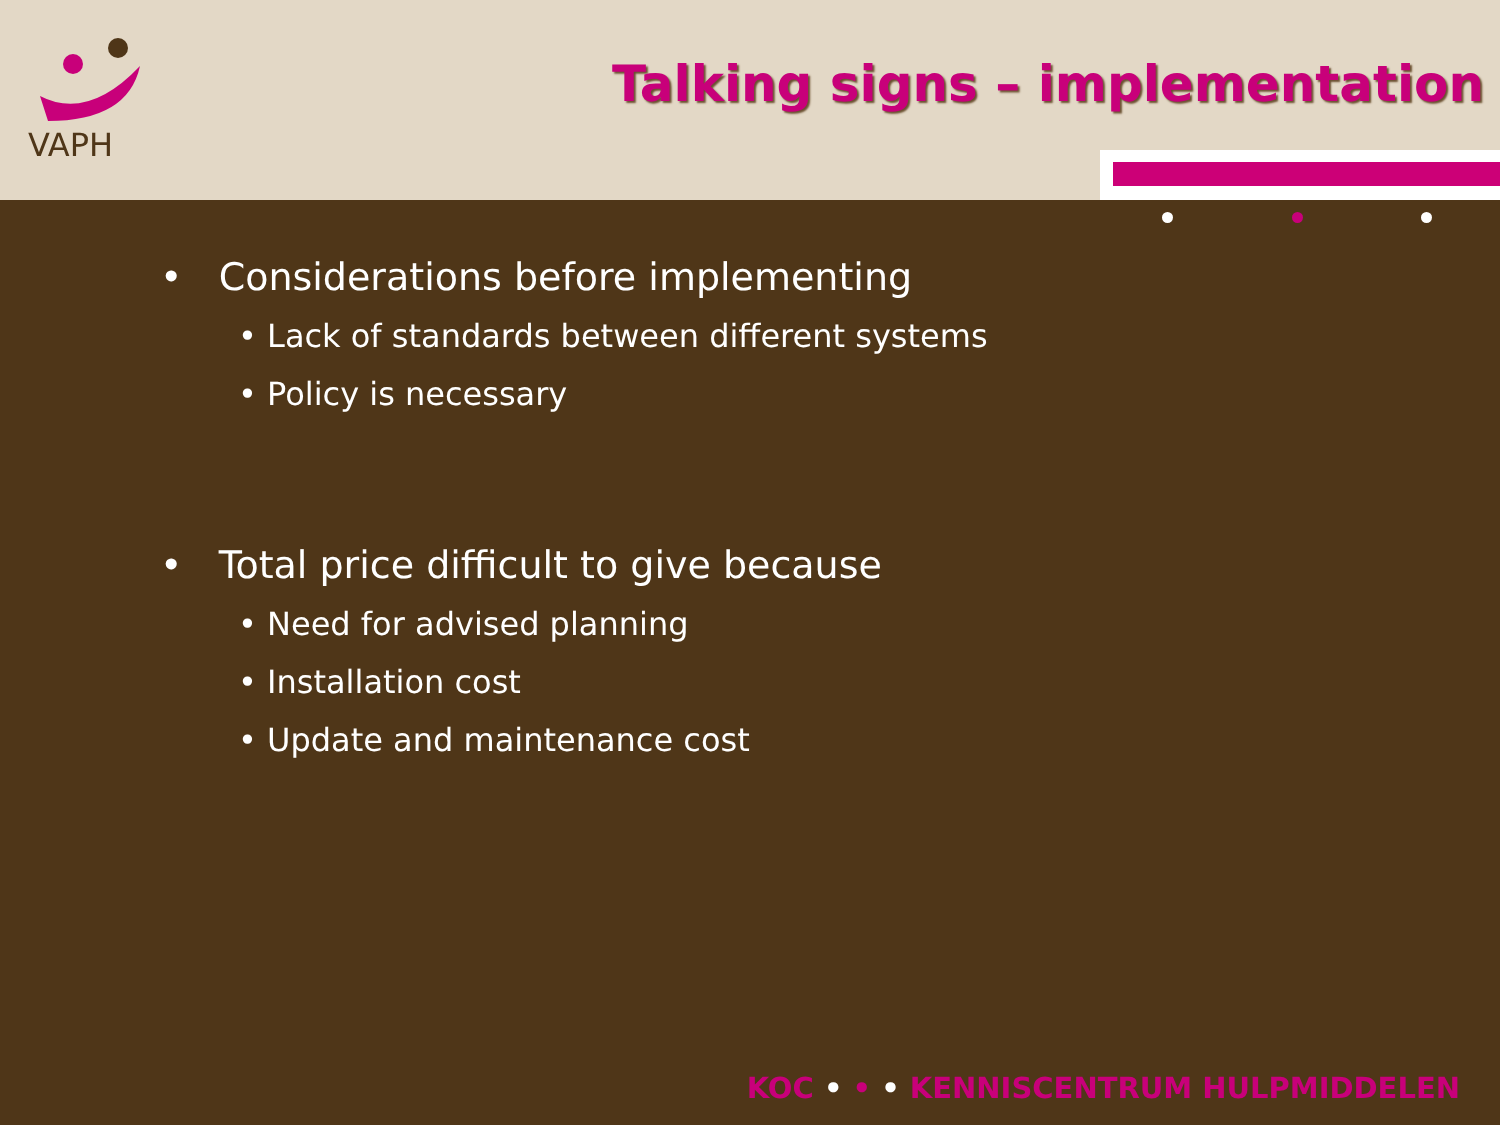VAPH
Talking signs – implementation
• Considerations before implementing
• Lack of standards between different systems
• Policy is necessary
• Total price difficult to give because
• Need for advised planning
• Installation cost
• Update and maintenance cost
KOC • • • KENNISCENTRUM HULPMIDDELEN